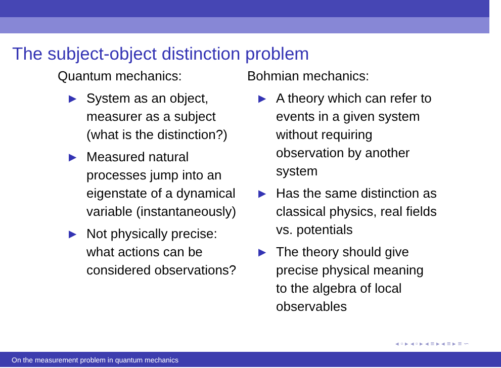The subject-object distinction problem
Quantum mechanics:
▶ System as an object, measurer as a subject (what is the distinction?)
▶ Measured natural processes jump into an eigenstate of a dynamical variable (instantaneously)
▶ Not physically precise: what actions can be considered observations?
Bohmian mechanics:
▶ A theory which can refer to events in a given system without requiring observation by another system
▶ Has the same distinction as classical physics, real fields vs. potentials
▶ The theory should give precise physical meaning to the algebra of local observables
◂ ▫ ▸ ◂ ▫ ▸ ◂ ≡ ▸ ◂ ≡ ▸ ≡ ∽
On the measurement problem in quantum mechanics